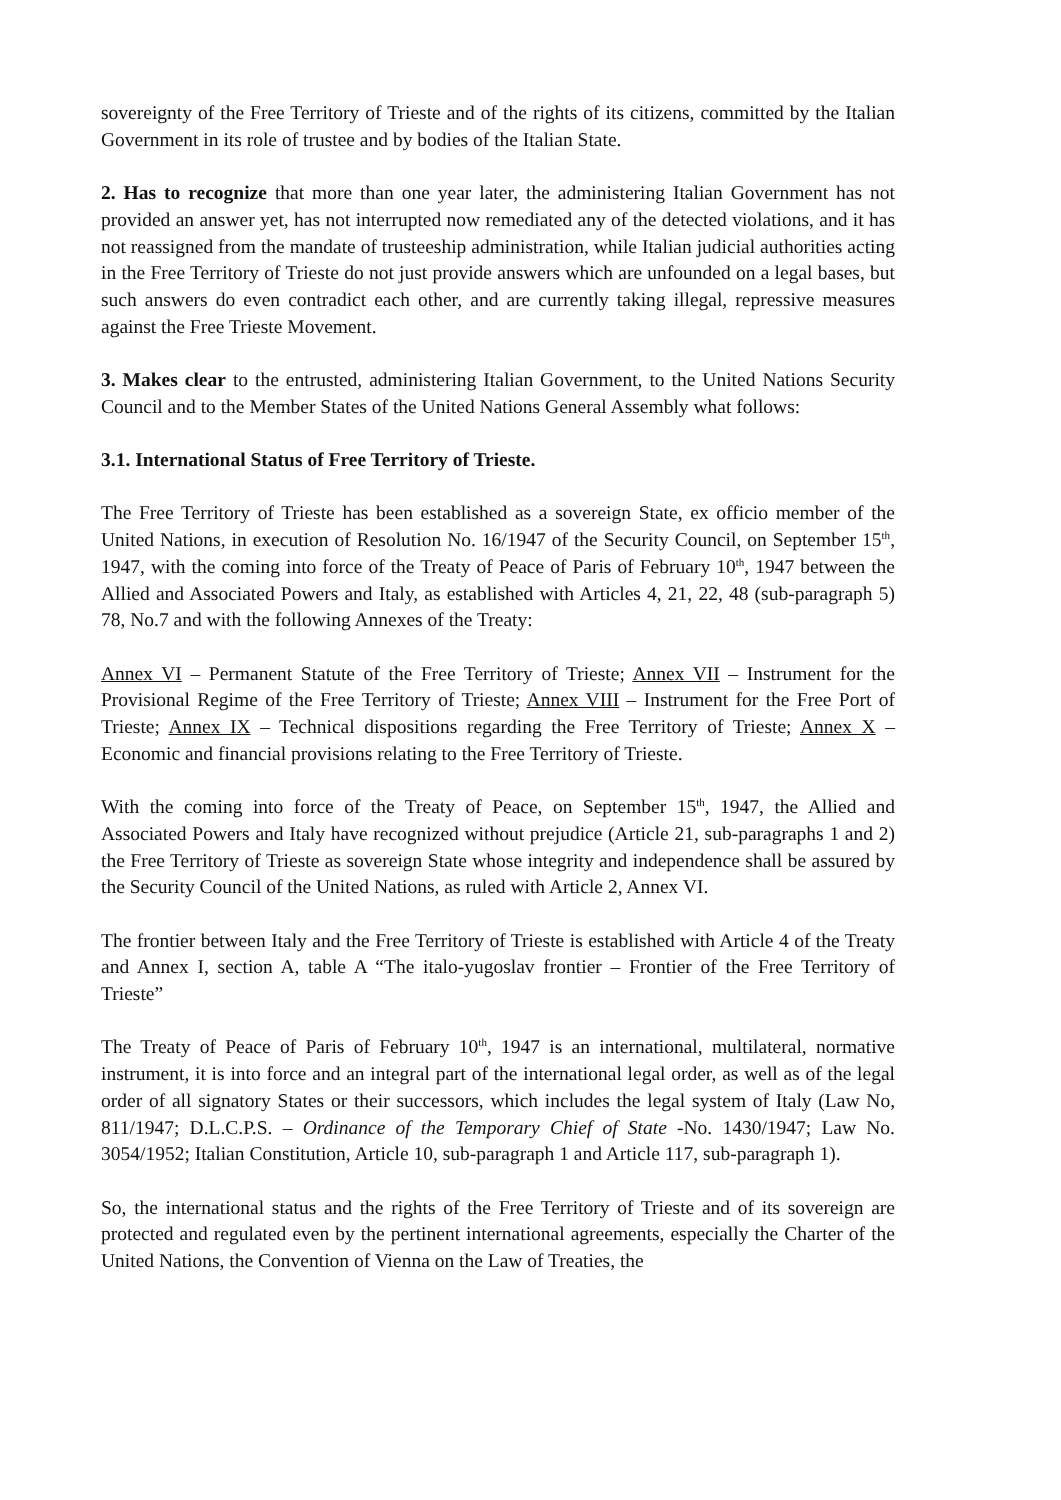sovereignty of the Free Territory of Trieste and of the rights of its citizens, committed by the Italian Government in its role of trustee and by bodies of the Italian State.
2. Has to recognize that more than one year later, the administering Italian Government has not provided an answer yet, has not interrupted now remediated any of the detected violations, and it has not reassigned from the mandate of trusteeship administration, while Italian judicial authorities acting in the Free Territory of Trieste do not just provide answers which are unfounded on a legal bases, but such answers do even contradict each other, and are currently taking illegal, repressive measures against the Free Trieste Movement.
3. Makes clear to the entrusted, administering Italian Government, to the United Nations Security Council and to the Member States of the United Nations General Assembly what follows:
3.1. International Status of Free Territory of Trieste.
The Free Territory of Trieste has been established as a sovereign State, ex officio member of the United Nations, in execution of Resolution No. 16/1947 of the Security Council, on September 15<sup>th</sup>, 1947, with the coming into force of the Treaty of Peace of Paris of February 10<sup>th</sup>, 1947 between the Allied and Associated Powers and Italy, as established with Articles 4, 21, 22, 48 (sub-paragraph 5) 78, No.7 and with the following Annexes of the Treaty:
Annex VI – Permanent Statute of the Free Territory of Trieste; Annex VII – Instrument for the Provisional Regime of the Free Territory of Trieste; Annex VIII – Instrument for the Free Port of Trieste; Annex IX – Technical dispositions regarding the Free Territory of Trieste; Annex X – Economic and financial provisions relating to the Free Territory of Trieste.
With the coming into force of the Treaty of Peace, on September 15<sup>th</sup>, 1947, the Allied and Associated Powers and Italy have recognized without prejudice (Article 21, sub-paragraphs 1 and 2) the Free Territory of Trieste as sovereign State whose integrity and independence shall be assured by the Security Council of the United Nations, as ruled with Article 2, Annex VI.
The frontier between Italy and the Free Territory of Trieste is established with Article 4 of the Treaty and Annex I, section A, table A “The italo-yugoslav frontier – Frontier of the Free Territory of Trieste”
The Treaty of Peace of Paris of February 10<sup>th</sup>, 1947 is an international, multilateral, normative instrument, it is into force and an integral part of the international legal order, as well as of the legal order of all signatory States or their successors, which includes the legal system of Italy (Law No, 811/1947; D.L.C.P.S. – Ordinance of the Temporary Chief of State -No. 1430/1947; Law No. 3054/1952; Italian Constitution, Article 10, sub-paragraph 1 and Article 117, sub-paragraph 1).
So, the international status and the rights of the Free Territory of Trieste and of its sovereign are protected and regulated even by the pertinent international agreements, especially the Charter of the United Nations, the Convention of Vienna on the Law of Treaties, the